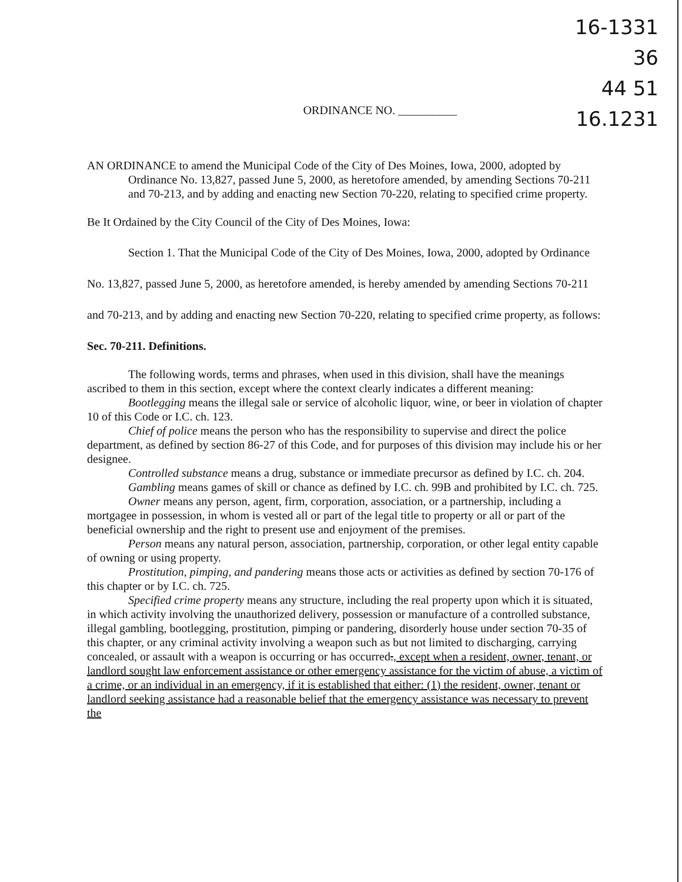16-1331 36
44 51
16.1231
ORDINANCE NO. __________
AN ORDINANCE to amend the Municipal Code of the City of Des Moines, Iowa, 2000, adopted by Ordinance No. 13,827, passed June 5, 2000, as heretofore amended, by amending Sections 70-211 and 70-213, and by adding and enacting new Section 70-220, relating to specified crime property.
Be It Ordained by the City Council of the City of Des Moines, Iowa:
Section 1. That the Municipal Code of the City of Des Moines, Iowa, 2000, adopted by Ordinance No. 13,827, passed June 5, 2000, as heretofore amended, is hereby amended by amending Sections 70-211 and 70-213, and by adding and enacting new Section 70-220, relating to specified crime property, as follows:
Sec. 70-211. Definitions.
The following words, terms and phrases, when used in this division, shall have the meanings ascribed to them in this section, except where the context clearly indicates a different meaning:
Bootlegging means the illegal sale or service of alcoholic liquor, wine, or beer in violation of chapter 10 of this Code or I.C. ch. 123.
Chief of police means the person who has the responsibility to supervise and direct the police department, as defined by section 86-27 of this Code, and for purposes of this division may include his or her designee.
Controlled substance means a drug, substance or immediate precursor as defined by I.C. ch. 204.
Gambling means games of skill or chance as defined by I.C. ch. 99B and prohibited by I.C. ch. 725.
Owner means any person, agent, firm, corporation, association, or a partnership, including a mortgagee in possession, in whom is vested all or part of the legal title to property or all or part of the beneficial ownership and the right to present use and enjoyment of the premises.
Person means any natural person, association, partnership, corporation, or other legal entity capable of owning or using property.
Prostitution, pimping, and pandering means those acts or activities as defined by section 70-176 of this chapter or by I.C. ch. 725.
Specified crime property means any structure, including the real property upon which it is situated, in which activity involving the unauthorized delivery, possession or manufacture of a controlled substance, illegal gambling, bootlegging, prostitution, pimping or pandering, disorderly house under section 70-35 of this chapter, or any criminal activity involving a weapon such as but not limited to discharging, carrying concealed, or assault with a weapon is occurring or has occurred., except when a resident, owner, tenant, or landlord sought law enforcement assistance or other emergency assistance for the victim of abuse, a victim of a crime, or an individual in an emergency, if it is established that either: (1) the resident, owner, tenant or landlord seeking assistance had a reasonable belief that the emergency assistance was necessary to prevent the